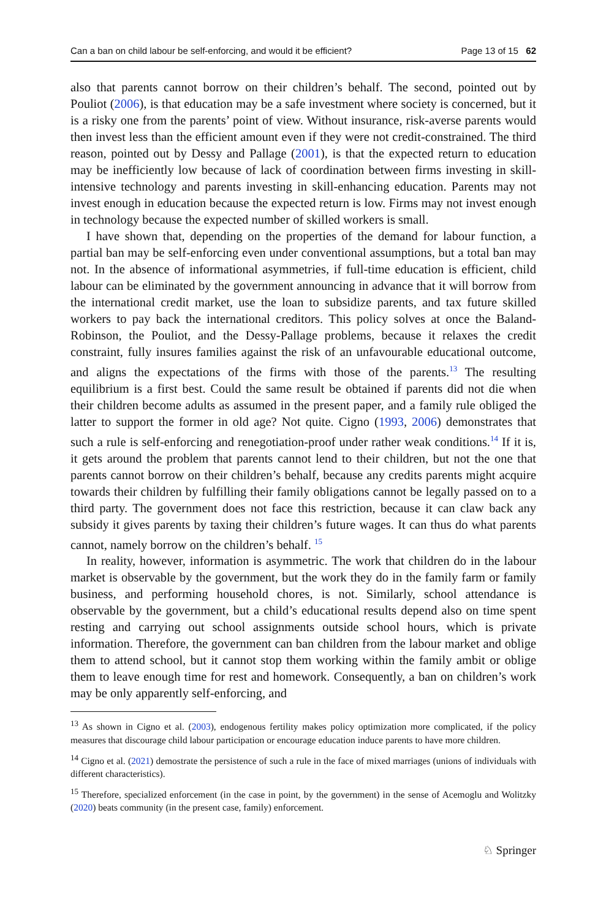Can a ban on child labour be self-enforcing, and would it be efficient? Page 13 of 15 62
also that parents cannot borrow on their children’s behalf. The second, pointed out by Pouliot (2006), is that education may be a safe investment where society is concerned, but it is a risky one from the parents’ point of view. Without insurance, risk-averse parents would then invest less than the efficient amount even if they were not credit-constrained. The third reason, pointed out by Dessy and Pallage (2001), is that the expected return to education may be inefficiently low because of lack of coordination between firms investing in skill-intensive technology and parents investing in skill-enhancing education. Parents may not invest enough in education because the expected return is low. Firms may not invest enough in technology because the expected number of skilled workers is small.
I have shown that, depending on the properties of the demand for labour function, a partial ban may be self-enforcing even under conventional assumptions, but a total ban may not. In the absence of informational asymmetries, if full-time education is efficient, child labour can be eliminated by the government announcing in advance that it will borrow from the international credit market, use the loan to subsidize parents, and tax future skilled workers to pay back the international creditors. This policy solves at once the Baland-Robinson, the Pouliot, and the Dessy-Pallage problems, because it relaxes the credit constraint, fully insures families against the risk of an unfavourable educational outcome, and aligns the expectations of the firms with those of the parents.<sup>13</sup> The resulting equilibrium is a first best. Could the same result be obtained if parents did not die when their children become adults as assumed in the present paper, and a family rule obliged the latter to support the former in old age? Not quite. Cigno (1993, 2006) demonstrates that such a rule is self-enforcing and renegotiation-proof under rather weak conditions.<sup>14</sup> If it is, it gets around the problem that parents cannot lend to their children, but not the one that parents cannot borrow on their children’s behalf, because any credits parents might acquire towards their children by fulfilling their family obligations cannot be legally passed on to a third party. The government does not face this restriction, because it can claw back any subsidy it gives parents by taxing their children’s future wages. It can thus do what parents cannot, namely borrow on the children’s behalf. <sup>15</sup>
In reality, however, information is asymmetric. The work that children do in the labour market is observable by the government, but the work they do in the family farm or family business, and performing household chores, is not. Similarly, school attendance is observable by the government, but a child’s educational results depend also on time spent resting and carrying out school assignments outside school hours, which is private information. Therefore, the government can ban children from the labour market and oblige them to attend school, but it cannot stop them working within the family ambit or oblige them to leave enough time for rest and homework. Consequently, a ban on children’s work may be only apparently self-enforcing, and
<sup>13</sup> As shown in Cigno et al. (2003), endogenous fertility makes policy optimization more complicated, if the policy measures that discourage child labour participation or encourage education induce parents to have more children.
<sup>14</sup> Cigno et al. (2021) demostrate the persistence of such a rule in the face of mixed marriages (unions of individuals with different characteristics).
<sup>15</sup> Therefore, specialized enforcement (in the case in point, by the government) in the sense of Acemoglu and Wolitzky (2020) beats community (in the present case, family) enforcement.
♘ Springer